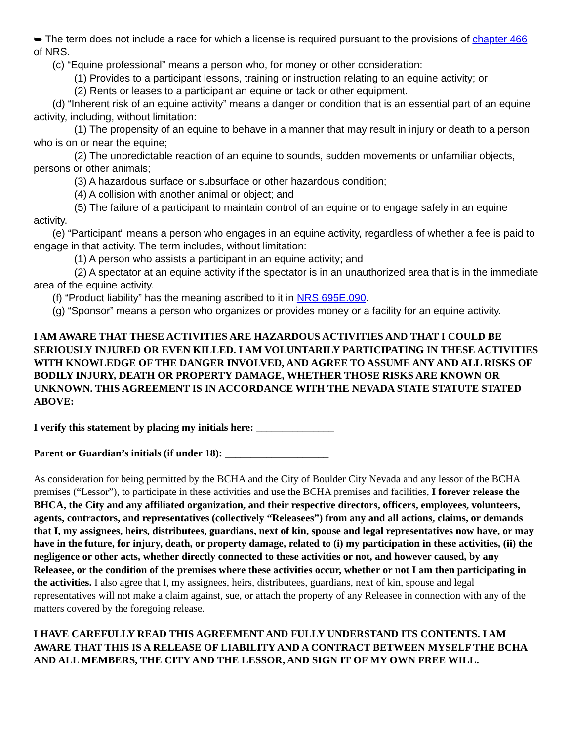➥ The term does not include a race for which a license is required pursuant to the provisions of chapter 466 of NRS.
(c) “Equine professional” means a person who, for money or other consideration:
(1) Provides to a participant lessons, training or instruction relating to an equine activity; or
(2) Rents or leases to a participant an equine or tack or other equipment.
(d) “Inherent risk of an equine activity” means a danger or condition that is an essential part of an equine activity, including, without limitation:
(1) The propensity of an equine to behave in a manner that may result in injury or death to a person who is on or near the equine;
(2) The unpredictable reaction of an equine to sounds, sudden movements or unfamiliar objects, persons or other animals;
(3) A hazardous surface or subsurface or other hazardous condition;
(4) A collision with another animal or object; and
(5) The failure of a participant to maintain control of an equine or to engage safely in an equine activity.
(e) “Participant” means a person who engages in an equine activity, regardless of whether a fee is paid to engage in that activity. The term includes, without limitation:
(1) A person who assists a participant in an equine activity; and
(2) A spectator at an equine activity if the spectator is in an unauthorized area that is in the immediate area of the equine activity.
(f) “Product liability” has the meaning ascribed to it in NRS 695E.090.
(g) “Sponsor” means a person who organizes or provides money or a facility for an equine activity.
I AM AWARE THAT THESE ACTIVITIES ARE HAZARDOUS ACTIVITIES AND THAT I COULD BE SERIOUSLY INJURED OR EVEN KILLED. I AM VOLUNTARILY PARTICIPATING IN THESE ACTIVITIES WITH KNOWLEDGE OF THE DANGER INVOLVED, AND AGREE TO ASSUME ANY AND ALL RISKS OF BODILY INJURY, DEATH OR PROPERTY DAMAGE, WHETHER THOSE RISKS ARE KNOWN OR UNKNOWN. THIS AGREEMENT IS IN ACCORDANCE WITH THE NEVADA STATE STATUTE STATED ABOVE:
I verify this statement by placing my initials here: _______________
Parent or Guardian’s initials (if under 18): ____________________
As consideration for being permitted by the BCHA and the City of Boulder City Nevada and any lessor of the BCHA premises (“Lessor”), to participate in these activities and use the BCHA premises and facilities, I forever release the BHCA, the City and any affiliated organization, and their respective directors, officers, employees, volunteers, agents, contractors, and representatives (collectively “Releasees”) from any and all actions, claims, or demands that I, my assignees, heirs, distributees, guardians, next of kin, spouse and legal representatives now have, or may have in the future, for injury, death, or property damage, related to (i) my participation in these activities, (ii) the negligence or other acts, whether directly connected to these activities or not, and however caused, by any Releasee, or the condition of the premises where these activities occur, whether or not I am then participating in the activities. I also agree that I, my assignees, heirs, distributees, guardians, next of kin, spouse and legal representatives will not make a claim against, sue, or attach the property of any Releasee in connection with any of the matters covered by the foregoing release.
I HAVE CAREFULLY READ THIS AGREEMENT AND FULLY UNDERSTAND ITS CONTENTS. I AM AWARE THAT THIS IS A RELEASE OF LIABILITY AND A CONTRACT BETWEEN MYSELF THE BCHA AND ALL MEMBERS, THE CITY AND THE LESSOR, AND SIGN IT OF MY OWN FREE WILL.